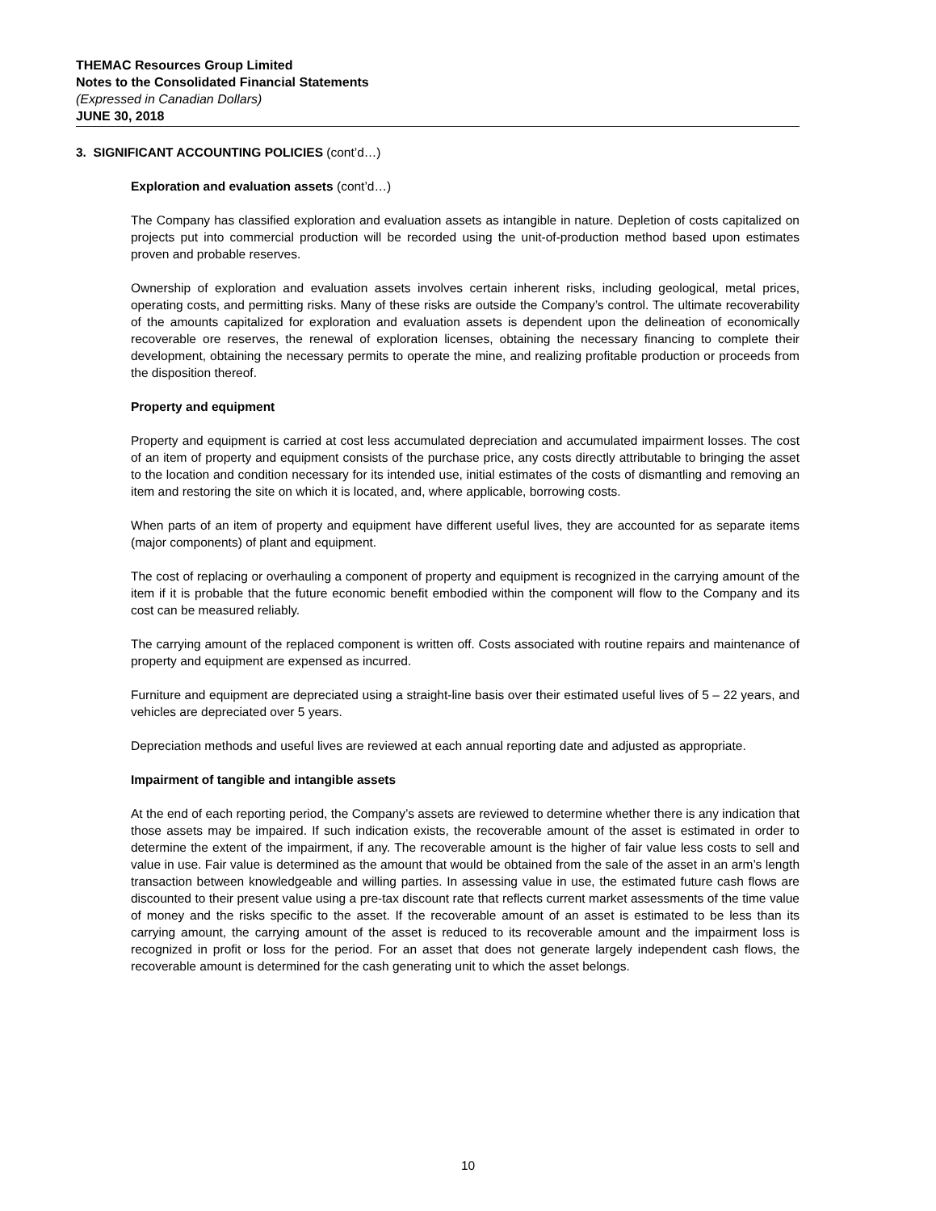THEMAC Resources Group Limited
Notes to the Consolidated Financial Statements
(Expressed in Canadian Dollars)
JUNE 30, 2018
3. SIGNIFICANT ACCOUNTING POLICIES (cont’d…)
Exploration and evaluation assets (cont’d…)
The Company has classified exploration and evaluation assets as intangible in nature. Depletion of costs capitalized on projects put into commercial production will be recorded using the unit-of-production method based upon estimates proven and probable reserves.
Ownership of exploration and evaluation assets involves certain inherent risks, including geological, metal prices, operating costs, and permitting risks. Many of these risks are outside the Company’s control. The ultimate recoverability of the amounts capitalized for exploration and evaluation assets is dependent upon the delineation of economically recoverable ore reserves, the renewal of exploration licenses, obtaining the necessary financing to complete their development, obtaining the necessary permits to operate the mine, and realizing profitable production or proceeds from the disposition thereof.
Property and equipment
Property and equipment is carried at cost less accumulated depreciation and accumulated impairment losses. The cost of an item of property and equipment consists of the purchase price, any costs directly attributable to bringing the asset to the location and condition necessary for its intended use, initial estimates of the costs of dismantling and removing an item and restoring the site on which it is located, and, where applicable, borrowing costs.
When parts of an item of property and equipment have different useful lives, they are accounted for as separate items (major components) of plant and equipment.
The cost of replacing or overhauling a component of property and equipment is recognized in the carrying amount of the item if it is probable that the future economic benefit embodied within the component will flow to the Company and its cost can be measured reliably.
The carrying amount of the replaced component is written off. Costs associated with routine repairs and maintenance of property and equipment are expensed as incurred.
Furniture and equipment are depreciated using a straight-line basis over their estimated useful lives of 5 – 22 years, and vehicles are depreciated over 5 years.
Depreciation methods and useful lives are reviewed at each annual reporting date and adjusted as appropriate.
Impairment of tangible and intangible assets
At the end of each reporting period, the Company’s assets are reviewed to determine whether there is any indication that those assets may be impaired. If such indication exists, the recoverable amount of the asset is estimated in order to determine the extent of the impairment, if any. The recoverable amount is the higher of fair value less costs to sell and value in use. Fair value is determined as the amount that would be obtained from the sale of the asset in an arm’s length transaction between knowledgeable and willing parties. In assessing value in use, the estimated future cash flows are discounted to their present value using a pre-tax discount rate that reflects current market assessments of the time value of money and the risks specific to the asset. If the recoverable amount of an asset is estimated to be less than its carrying amount, the carrying amount of the asset is reduced to its recoverable amount and the impairment loss is recognized in profit or loss for the period. For an asset that does not generate largely independent cash flows, the recoverable amount is determined for the cash generating unit to which the asset belongs.
10